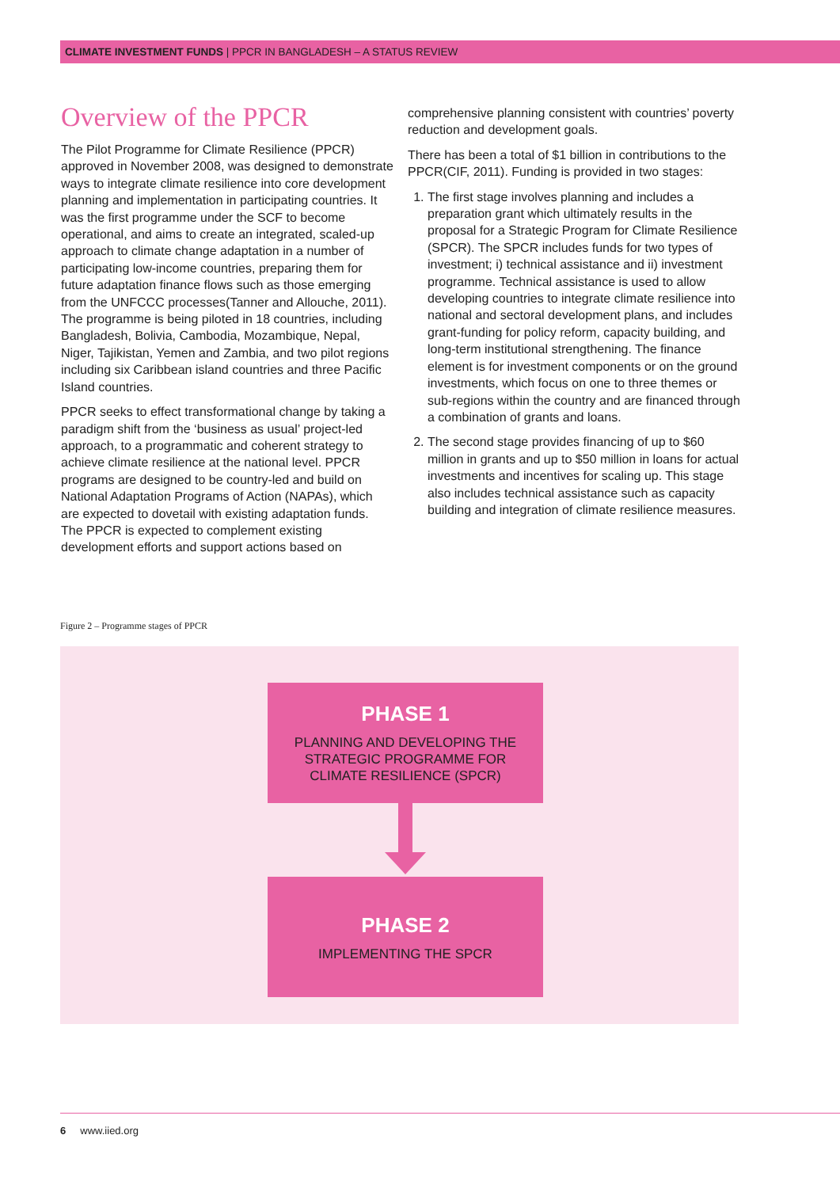CLIMATE INVESTMENT FUNDS | PPCR IN BANGLADESH – A STATUS REVIEW
Overview of the PPCR
The Pilot Programme for Climate Resilience (PPCR) approved in November 2008, was designed to demonstrate ways to integrate climate resilience into core development planning and implementation in participating countries. It was the first programme under the SCF to become operational, and aims to create an integrated, scaled-up approach to climate change adaptation in a number of participating low-income countries, preparing them for future adaptation finance flows such as those emerging from the UNFCCC processes(Tanner and Allouche, 2011). The programme is being piloted in 18 countries, including Bangladesh, Bolivia, Cambodia, Mozambique, Nepal, Niger, Tajikistan, Yemen and Zambia, and two pilot regions including six Caribbean island countries and three Pacific Island countries.
PPCR seeks to effect transformational change by taking a paradigm shift from the ‘business as usual’ project-led approach, to a programmatic and coherent strategy to achieve climate resilience at the national level. PPCR programs are designed to be country-led and build on National Adaptation Programs of Action (NAPAs), which are expected to dovetail with existing adaptation funds. The PPCR is expected to complement existing development efforts and support actions based on
comprehensive planning consistent with countries’ poverty reduction and development goals.
There has been a total of $1 billion in contributions to the PPCR(CIF, 2011). Funding is provided in two stages:
1. The first stage involves planning and includes a preparation grant which ultimately results in the proposal for a Strategic Program for Climate Resilience (SPCR). The SPCR includes funds for two types of investment; i) technical assistance and ii) investment programme. Technical assistance is used to allow developing countries to integrate climate resilience into national and sectoral development plans, and includes grant-funding for policy reform, capacity building, and long-term institutional strengthening. The finance element is for investment components or on the ground investments, which focus on one to three themes or sub-regions within the country and are financed through a combination of grants and loans.
2. The second stage provides financing of up to $60 million in grants and up to $50 million in loans for actual investments and incentives for scaling up. This stage also includes technical assistance such as capacity building and integration of climate resilience measures.
Figure 2 – Programme stages of PPCR
PHASE 1
PLANNING AND DEVELOPING THE
STRATEGIC PROGRAMME FOR
CLIMATE RESILIENCE (SPCR)
PHASE 2
IMPLEMENTING THE SPCR
6 www.iied.org